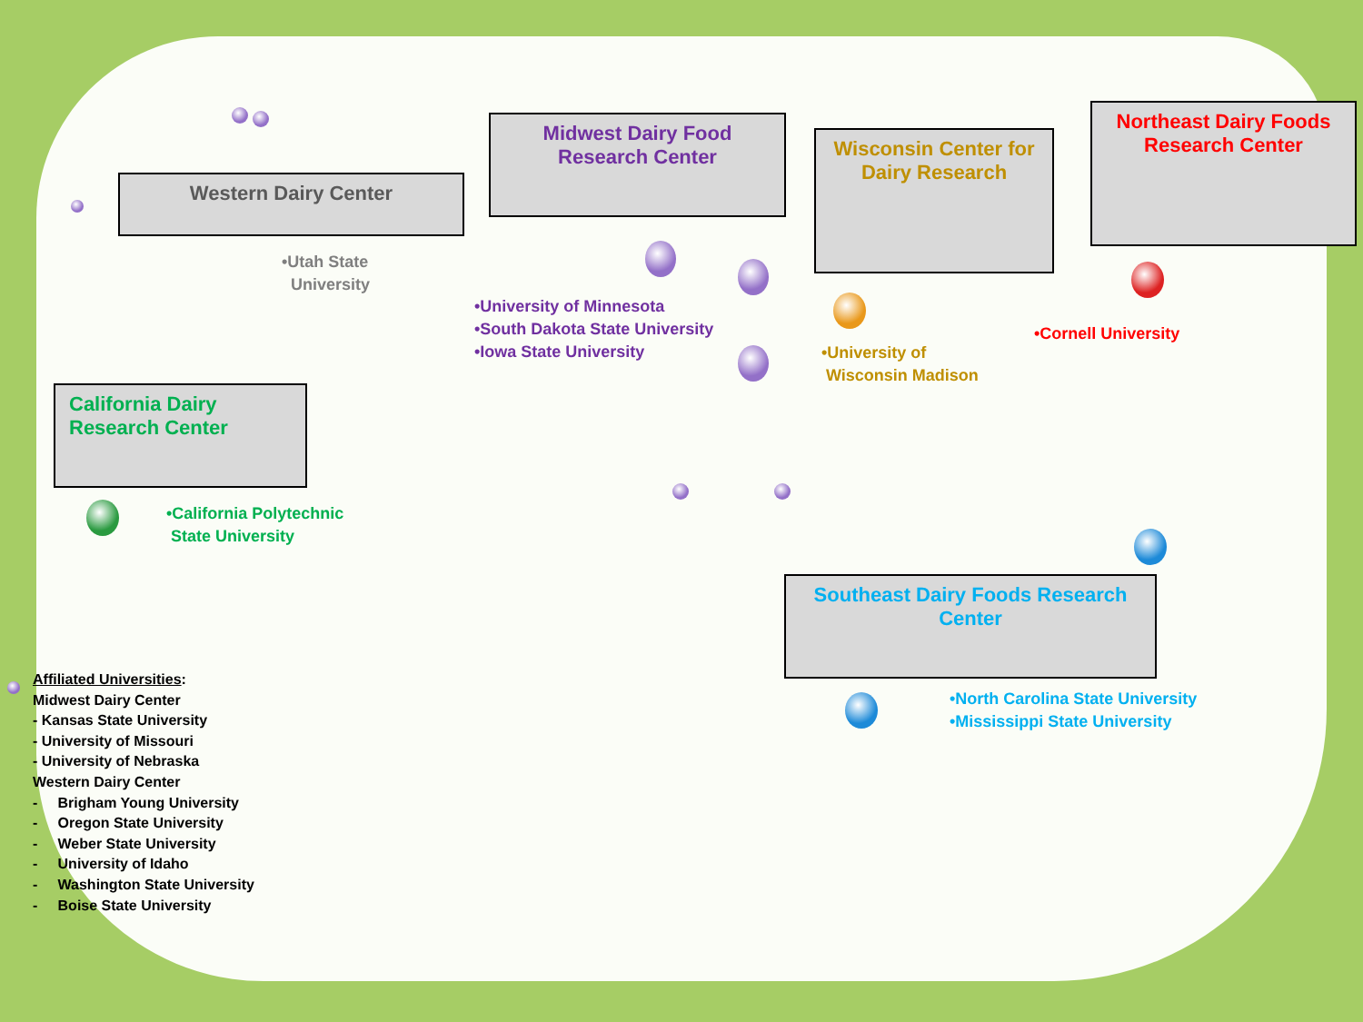Western Dairy Center
•Utah State
University
Midwest Dairy Food
Research Center
•University of Minnesota
•South Dakota State University
•Iowa State University
Wisconsin Center for
Dairy Research
•University of
Wisconsin Madison
Northeast Dairy Foods
Research Center
•Cornell University
California Dairy
Research Center
•California Polytechnic
State University
Southeast Dairy Foods Research
Center
•North Carolina State University
•Mississippi State University
Affiliated Universities:
Midwest Dairy Center
- Kansas State University
- University of Missouri
- University of Nebraska
Western Dairy Center
- Brigham Young University
- Oregon State University
- Weber State University
- University of Idaho
- Washington State University
- Boise State University